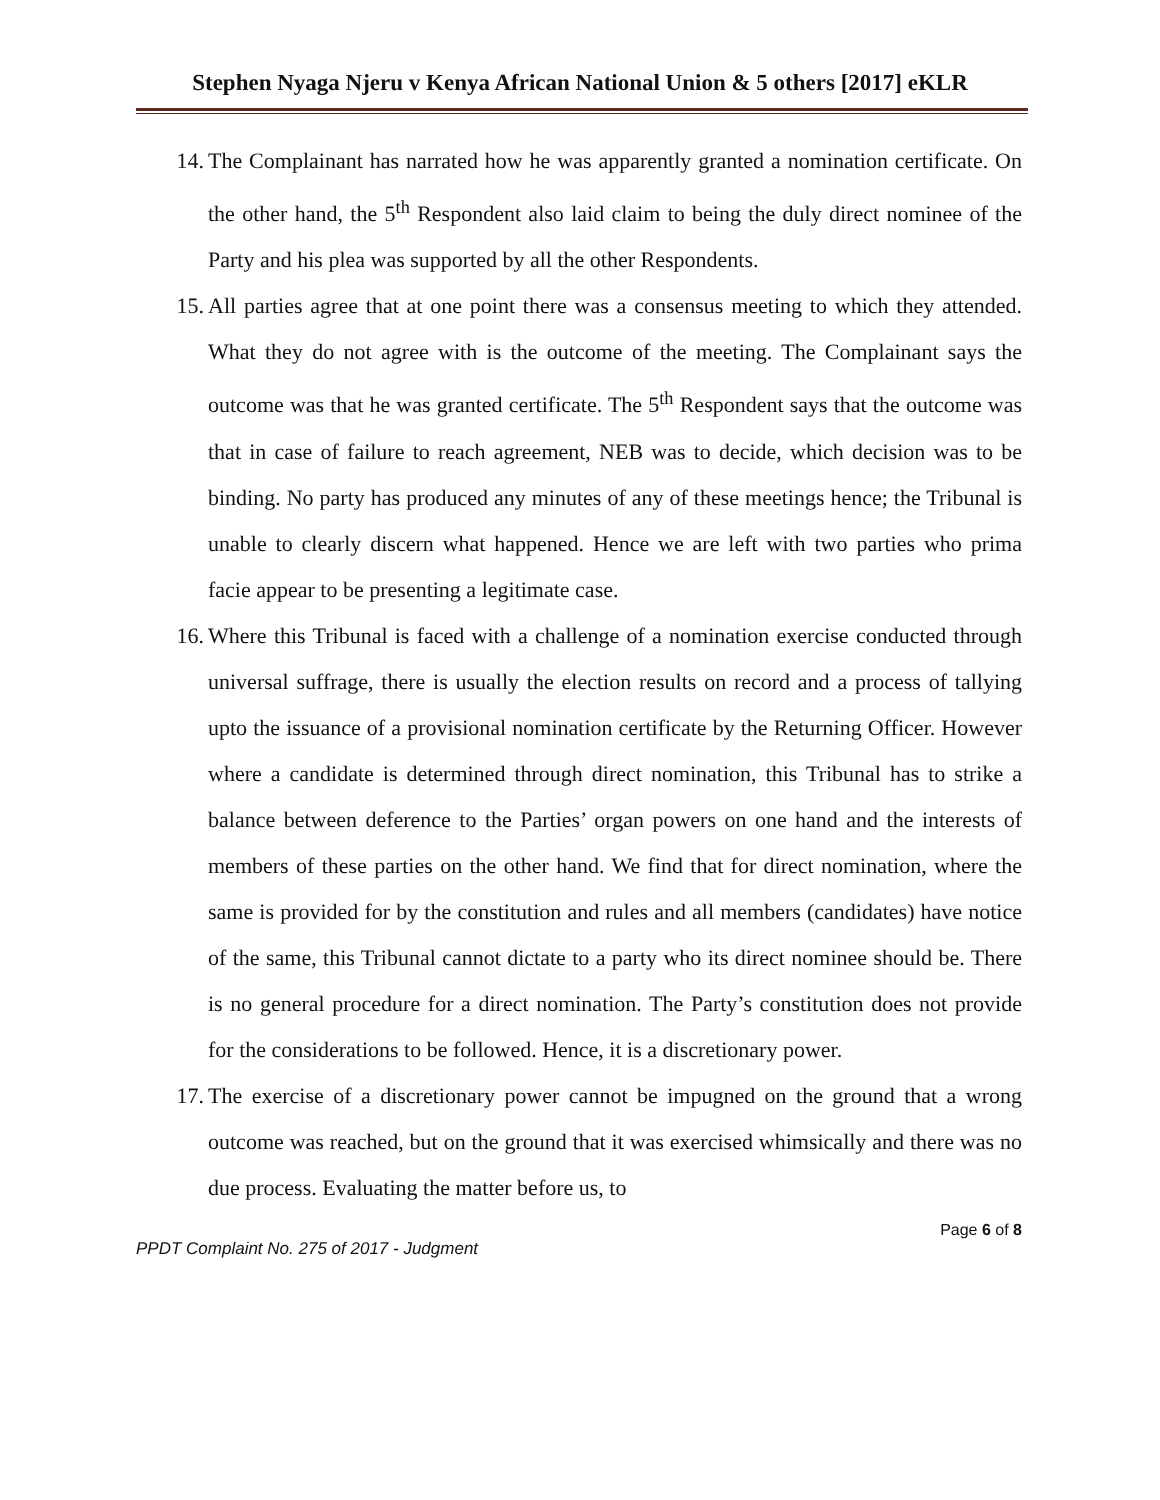Stephen Nyaga Njeru v Kenya African National Union & 5 others [2017] eKLR
14. The Complainant has narrated how he was apparently granted a nomination certificate. On the other hand, the 5<sup>th</sup> Respondent also laid claim to being the duly direct nominee of the Party and his plea was supported by all the other Respondents.
15. All parties agree that at one point there was a consensus meeting to which they attended. What they do not agree with is the outcome of the meeting. The Complainant says the outcome was that he was granted certificate. The 5<sup>th</sup> Respondent says that the outcome was that in case of failure to reach agreement, NEB was to decide, which decision was to be binding. No party has produced any minutes of any of these meetings hence; the Tribunal is unable to clearly discern what happened. Hence we are left with two parties who prima facie appear to be presenting a legitimate case.
16. Where this Tribunal is faced with a challenge of a nomination exercise conducted through universal suffrage, there is usually the election results on record and a process of tallying upto the issuance of a provisional nomination certificate by the Returning Officer. However where a candidate is determined through direct nomination, this Tribunal has to strike a balance between deference to the Parties’ organ powers on one hand and the interests of members of these parties on the other hand. We find that for direct nomination, where the same is provided for by the constitution and rules and all members (candidates) have notice of the same, this Tribunal cannot dictate to a party who its direct nominee should be. There is no general procedure for a direct nomination. The Party’s constitution does not provide for the considerations to be followed. Hence, it is a discretionary power.
17. The exercise of a discretionary power cannot be impugned on the ground that a wrong outcome was reached, but on the ground that it was exercised whimsically and there was no due process. Evaluating the matter before us, to
Page 6 of 8
PPDT Complaint No. 275 of 2017 - Judgment